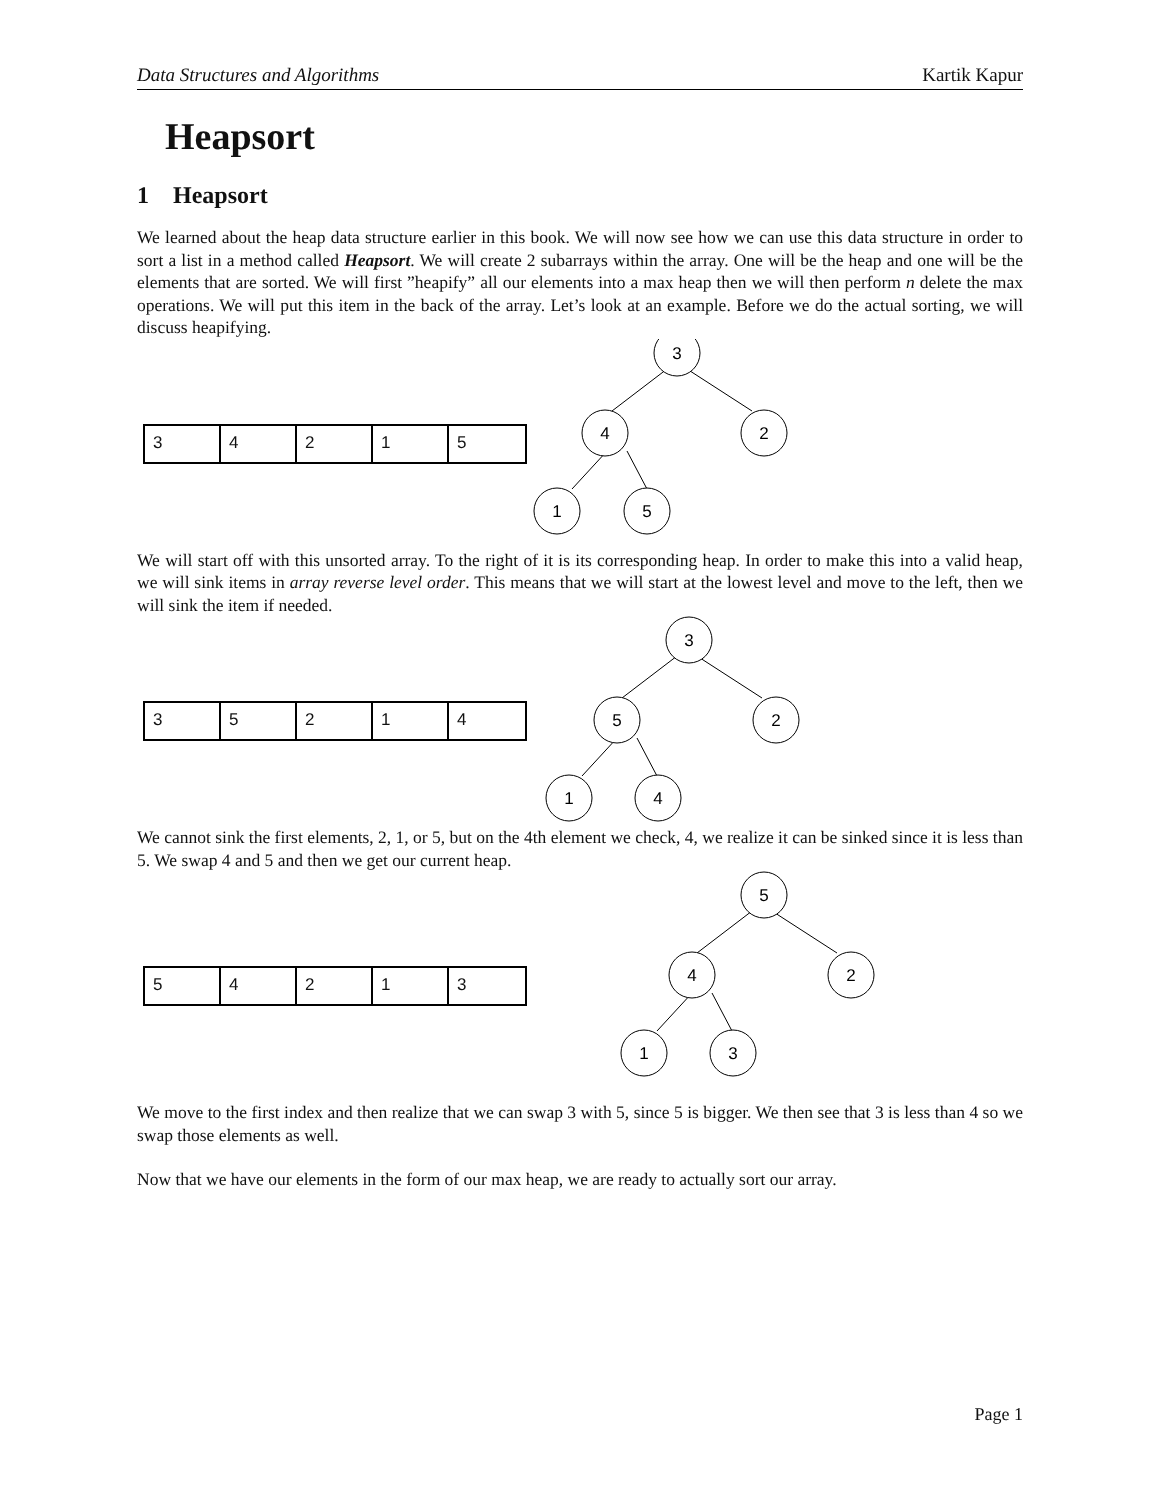Data Structures and Algorithms Kartik Kapur
Heapsort
1 Heapsort
We learned about the heap data structure earlier in this book. We will now see how we can use this data structure in order to sort a list in a method called Heapsort. We will create 2 subarrays within the array. One will be the heap and one will be the elements that are sorted. We will first ”heapify” all our elements into a max heap then we will then perform n delete the max operations. We will put this item in the back of the array. Let’s look at an example. Before we do the actual sorting, we will discuss heapifying.
3 4 2 1 5
3
4
2
1
5
We will start off with this unsorted array. To the right of it is its corresponding heap. In order to make this into a valid heap, we will sink items in array reverse level order. This means that we will start at the lowest level and move to the left, then we will sink the item if needed.
3 5 2 1 4
3
5
2
1
4
We cannot sink the first elements, 2, 1, or 5, but on the 4th element we check, 4, we realize it can be sinked since it is less than 5. We swap 4 and 5 and then we get our current heap.
5 4 2 1 3
5
4
2
1
3
We move to the first index and then realize that we can swap 3 with 5, since 5 is bigger. We then see that 3 is less than 4 so we swap those elements as well.
Now that we have our elements in the form of our max heap, we are ready to actually sort our array.
Page 1